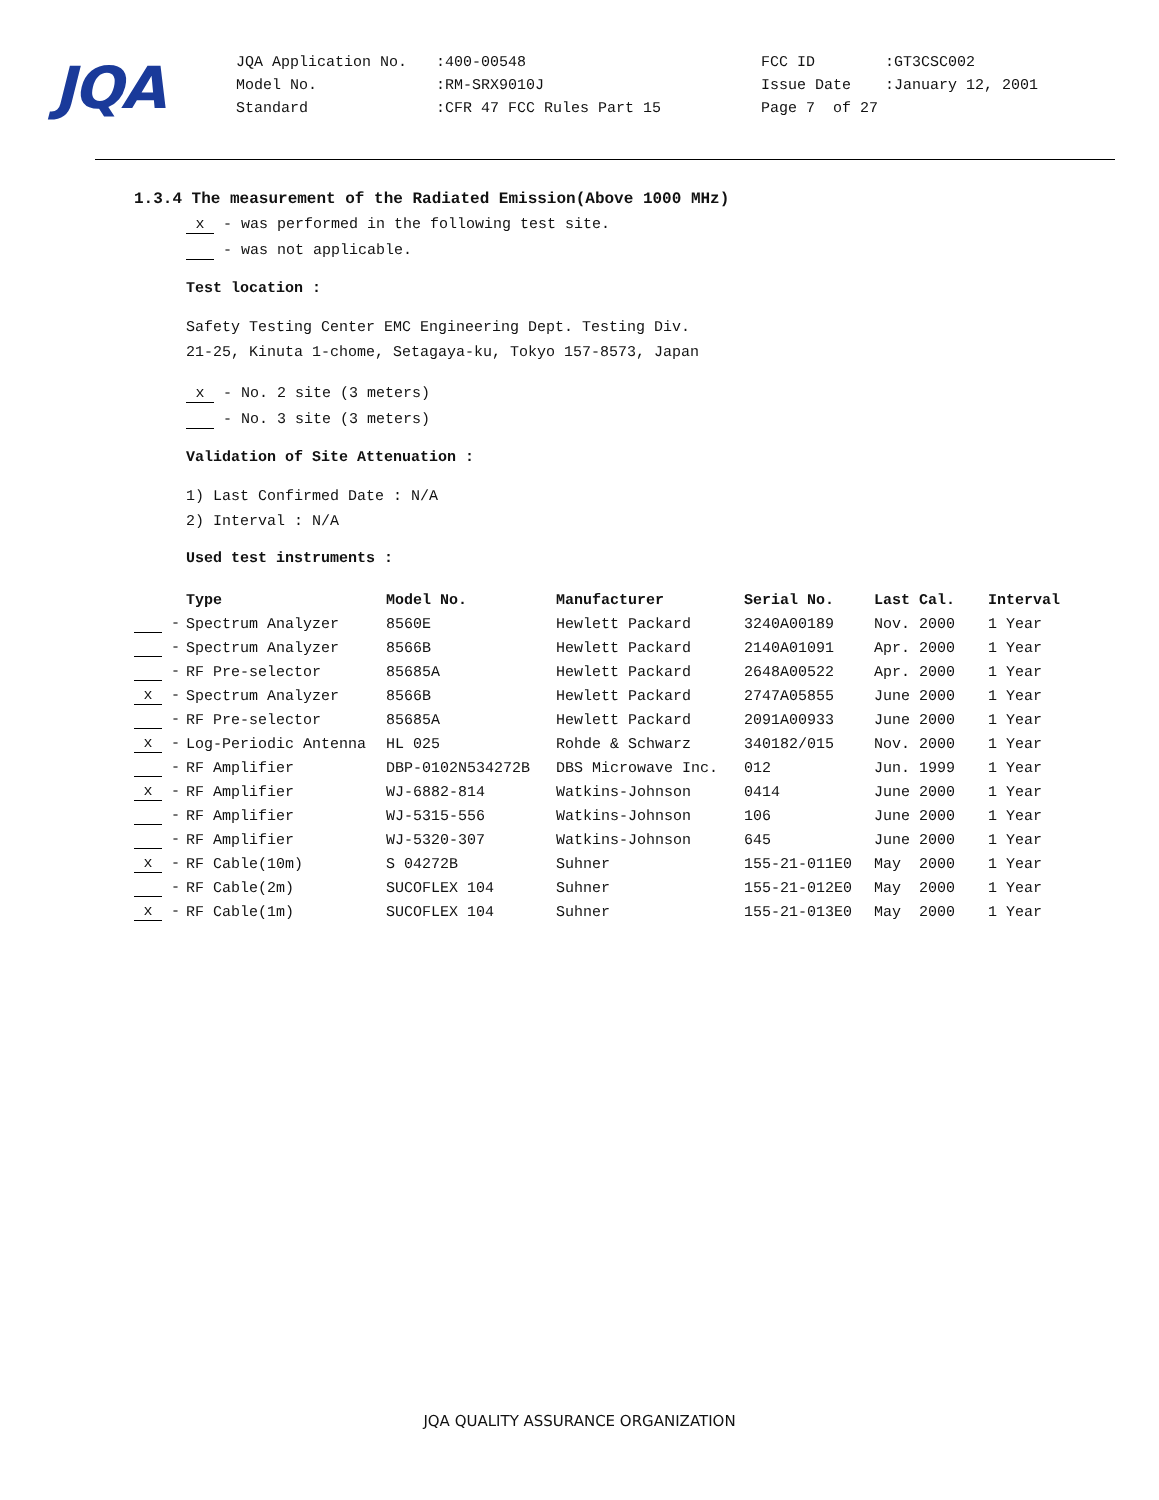JQA
| JQA Application No. | :400-00548 | FCC ID | :GT3CSC002 |
| Model No. | :RM-SRX9010J | Issue Date | :January 12, 2001 |
| Standard | :CFR 47 FCC Rules Part 15 | Page 7 of 27 | |
1.3.4 The measurement of the Radiated Emission(Above 1000 MHz)
x - was performed in the following test site.
- was not applicable.
Test location :
Safety Testing Center EMC Engineering Dept. Testing Div.
21-25, Kinuta 1-chome, Setagaya-ku, Tokyo 157-8573, Japan
x - No. 2 site (3 meters)
- No. 3 site (3 meters)
Validation of Site Attenuation :
1) Last Confirmed Date : N/A
2) Interval : N/A
Used test instruments :
| | Type | Model No. | Manufacturer | Serial No. | Last Cal. | Interval |
| --- | --- | --- | --- | --- | --- | --- |
| - | Spectrum Analyzer | 8560E | Hewlett Packard | 3240A00189 | Nov. 2000 | 1 Year |
| - | Spectrum Analyzer | 8566B | Hewlett Packard | 2140A01091 | Apr. 2000 | 1 Year |
| - | RF Pre-selector | 85685A | Hewlett Packard | 2648A00522 | Apr. 2000 | 1 Year |
| x - | Spectrum Analyzer | 8566B | Hewlett Packard | 2747A05855 | June 2000 | 1 Year |
| - | RF Pre-selector | 85685A | Hewlett Packard | 2091A00933 | June 2000 | 1 Year |
| x - | Log-Periodic Antenna | HL 025 | Rohde & Schwarz | 340182/015 | Nov. 2000 | 1 Year |
| - | RF Amplifier | DBP-0102N534272B | DBS Microwave Inc. | 012 | Jun. 1999 | 1 Year |
| x - | RF Amplifier | WJ-6882-814 | Watkins-Johnson | 0414 | June 2000 | 1 Year |
| - | RF Amplifier | WJ-5315-556 | Watkins-Johnson | 106 | June 2000 | 1 Year |
| - | RF Amplifier | WJ-5320-307 | Watkins-Johnson | 645 | June 2000 | 1 Year |
| x - | RF Cable(10m) | S 04272B | Suhner | 155-21-011E0 | May 2000 | 1 Year |
| - | RF Cable(2m) | SUCOFLEX 104 | Suhner | 155-21-012E0 | May 2000 | 1 Year |
| x - | RF Cable(1m) | SUCOFLEX 104 | Suhner | 155-21-013E0 | May 2000 | 1 Year |
JQA QUALITY ASSURANCE ORGANIZATION